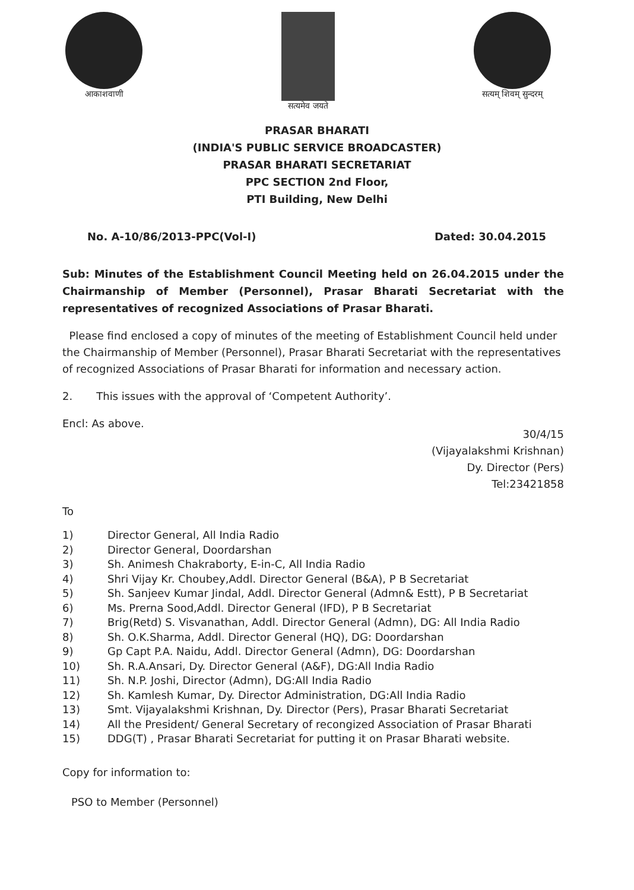आकाशवाणी सत्यमेव जयते सत्यम् शिवम् सुन्दरम्
PRASAR BHARATI
(INDIA'S PUBLIC SERVICE BROADCASTER)
PRASAR BHARATI SECRETARIAT
PPC SECTION 2nd Floor,
PTI Building, New Delhi
No. A-10/86/2013-PPC(Vol-I) Dated: 30.04.2015
Sub: Minutes of the Establishment Council Meeting held on 26.04.2015 under the Chairmanship of Member (Personnel), Prasar Bharati Secretariat with the representatives of recognized Associations of Prasar Bharati.
Please find enclosed a copy of minutes of the meeting of Establishment Council held under the Chairmanship of Member (Personnel), Prasar Bharati Secretariat with the representatives of recognized Associations of Prasar Bharati for information and necessary action.
2. This issues with the approval of ‘Competent Authority’.
Encl: As above.
30/4/15
(Vijayalakshmi Krishnan)
Dy. Director (Pers)
Tel:23421858
To
1) Director General, All India Radio
2) Director General, Doordarshan
3) Sh. Animesh Chakraborty, E-in-C, All India Radio
4) Shri Vijay Kr. Choubey,Addl. Director General (B&A), P B Secretariat
5) Sh. Sanjeev Kumar Jindal, Addl. Director General (Admn& Estt), P B Secretariat
6) Ms. Prerna Sood,Addl. Director General (IFD), P B Secretariat
7) Brig(Retd) S. Visvanathan, Addl. Director General (Admn), DG: All India Radio
8) Sh. O.K.Sharma, Addl. Director General (HQ), DG: Doordarshan
9) Gp Capt P.A. Naidu, Addl. Director General (Admn), DG: Doordarshan
10) Sh. R.A.Ansari, Dy. Director General (A&F), DG:All India Radio
11) Sh. N.P. Joshi, Director (Admn), DG:All India Radio
12) Sh. Kamlesh Kumar, Dy. Director Administration, DG:All India Radio
13) Smt. Vijayalakshmi Krishnan, Dy. Director (Pers), Prasar Bharati Secretariat
14) All the President/ General Secretary of recongized Association of Prasar Bharati
15) DDG(T) , Prasar Bharati Secretariat for putting it on Prasar Bharati website.
Copy for information to:
PSO to Member (Personnel)